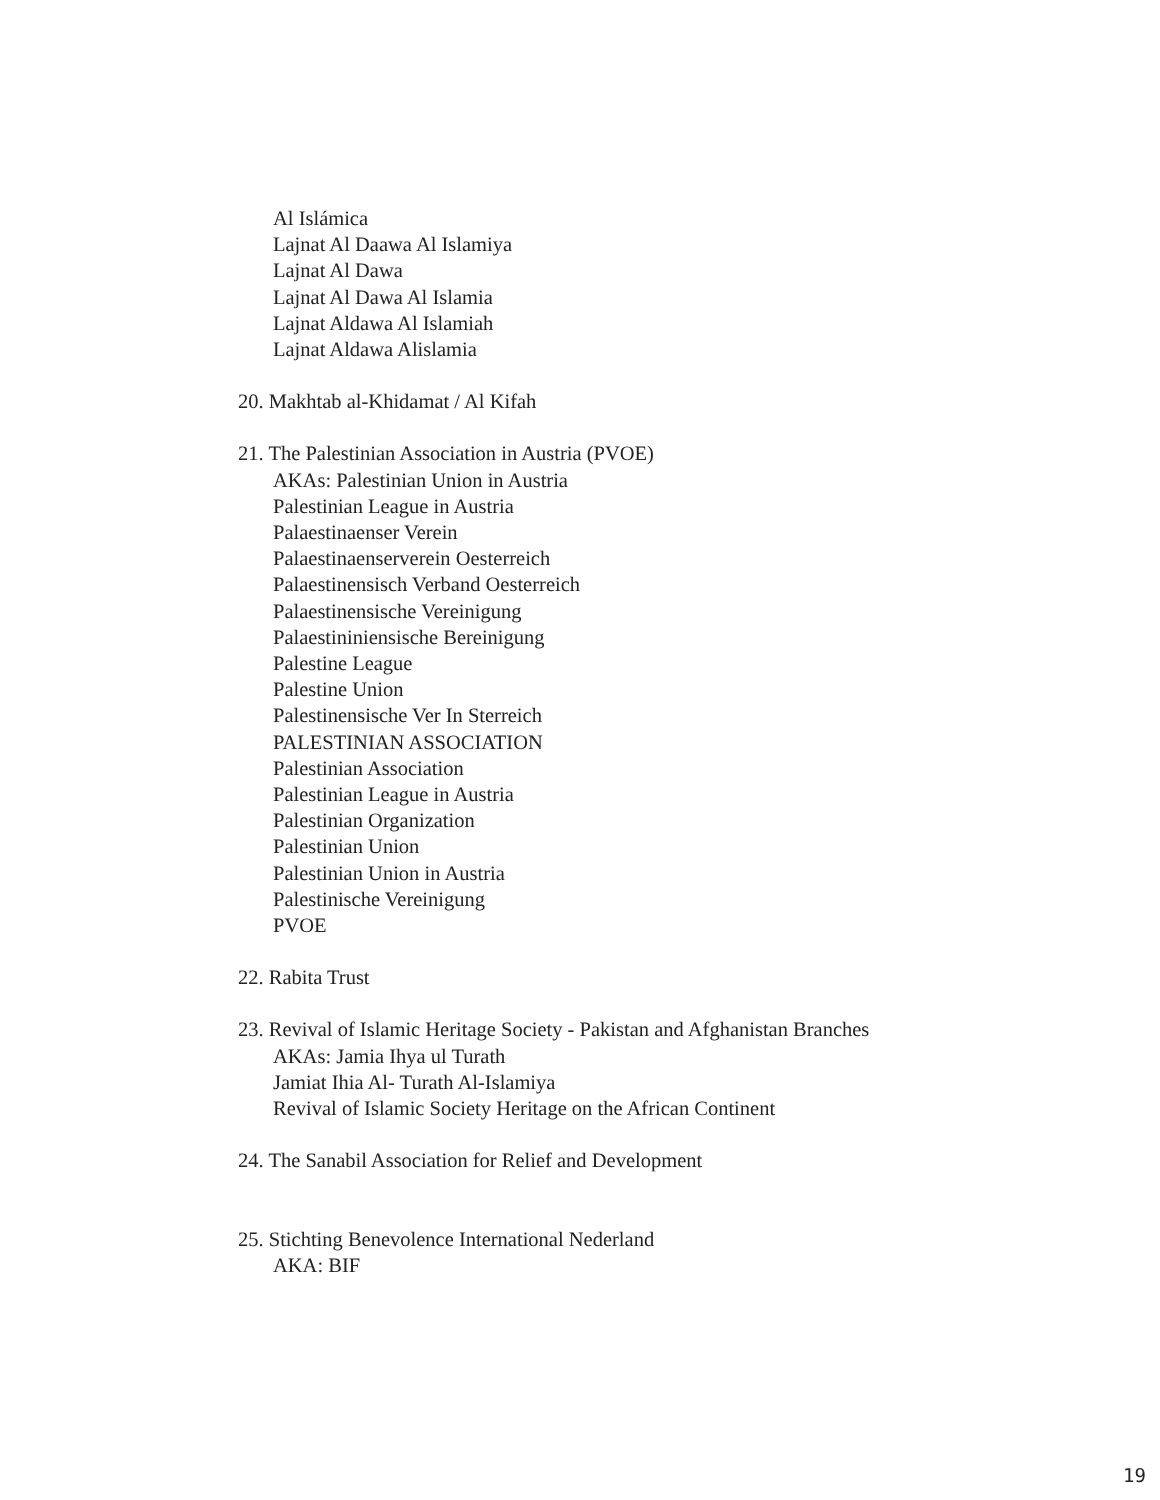Al Islámica
Lajnat Al Daawa Al Islamiya
Lajnat Al Dawa
Lajnat Al Dawa Al Islamia
Lajnat Aldawa Al Islamiah
Lajnat Aldawa Alislamia
20. Makhtab al-Khidamat / Al Kifah
21. The Palestinian Association in Austria (PVOE)
AKAs: Palestinian Union in Austria
Palestinian League in Austria
Palaestinaenser Verein
Palaestinaenserverein Oesterreich
Palaestinensisch Verband Oesterreich
Palaestinensische Vereinigung
Palaestininiensische Bereinigung
Palestine League
Palestine Union
Palestinensische Ver In Sterreich
PALESTINIAN ASSOCIATION
Palestinian Association
Palestinian League in Austria
Palestinian Organization
Palestinian Union
Palestinian Union in Austria
Palestinische Vereinigung
PVOE
22. Rabita Trust
23. Revival of Islamic Heritage Society - Pakistan and Afghanistan Branches
AKAs: Jamia Ihya ul Turath
Jamiat Ihia Al- Turath Al-Islamiya
Revival of Islamic Society Heritage on the African Continent
24. The Sanabil Association for Relief and Development
25. Stichting Benevolence International Nederland
AKA: BIF
19